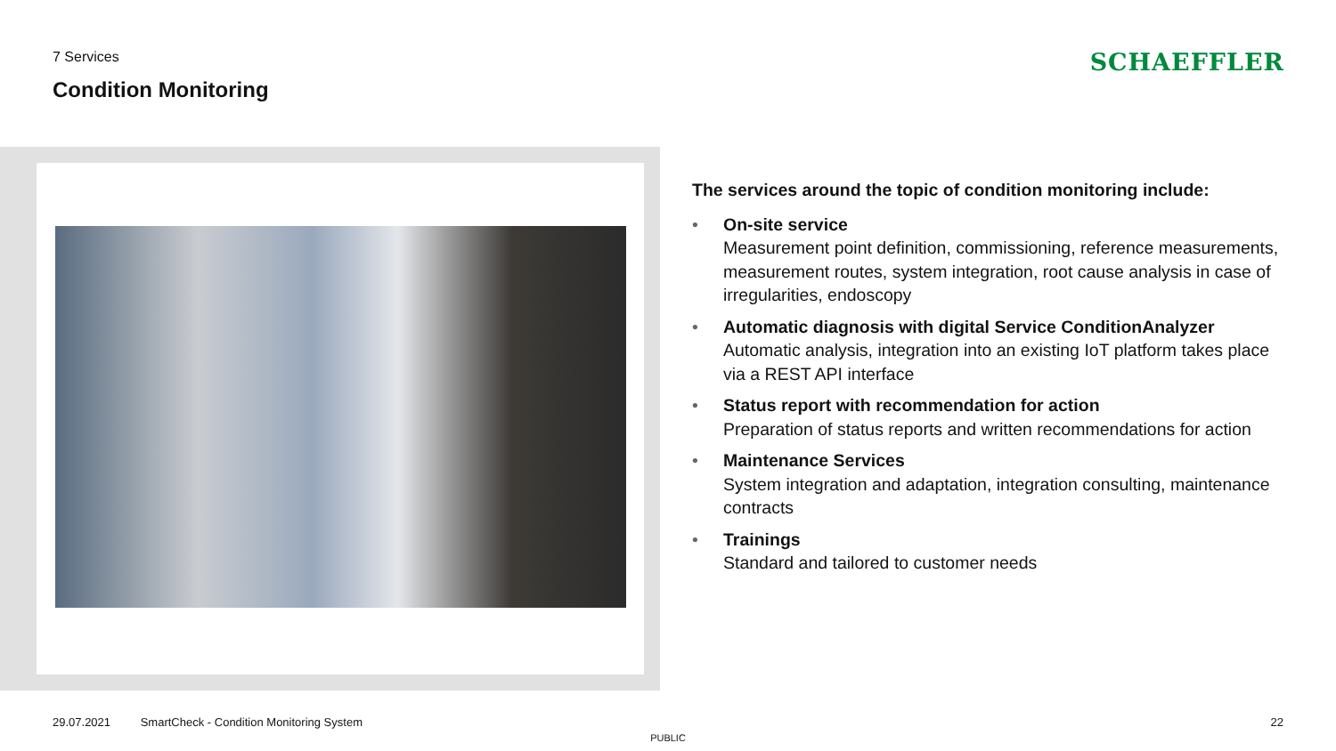7 Services
Condition Monitoring
SCHAEFFLER
The services around the topic of condition monitoring include:
• On-site service
Measurement point definition, commissioning, reference measurements, measurement routes, system integration, root cause analysis in case of irregularities, endoscopy
• Automatic diagnosis with digital Service ConditionAnalyzer
Automatic analysis, integration into an existing IoT platform takes place via a REST API interface
• Status report with recommendation for action
Preparation of status reports and written recommendations for action
• Maintenance Services
System integration and adaptation, integration consulting, maintenance contracts
• Trainings
Standard and tailored to customer needs
29.07.2021 SmartCheck - Condition Monitoring System
22
PUBLIC